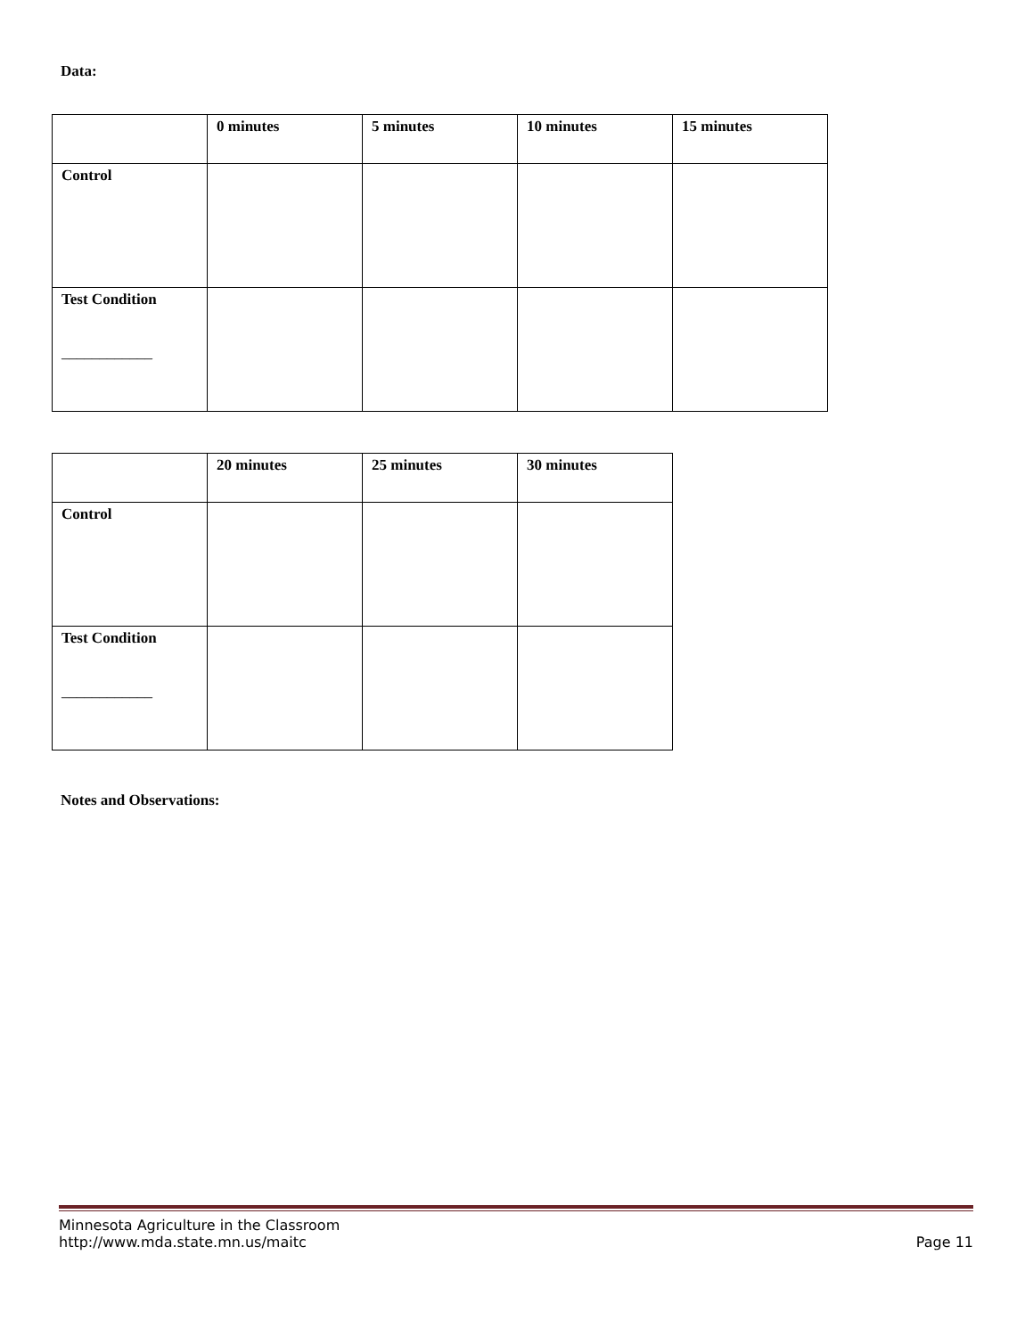Data:
| | 0 minutes | 5 minutes | 10 minutes | 15 minutes |
| Control | | | | |
| Test Condition ____________ | | | | |
| | 20 minutes | 25 minutes | 30 minutes |
| Control | | | |
| Test Condition ____________ | | | |
Notes and Observations:
Minnesota Agriculture in the Classroom
http://www.mda.state.mn.us/maitc Page 11